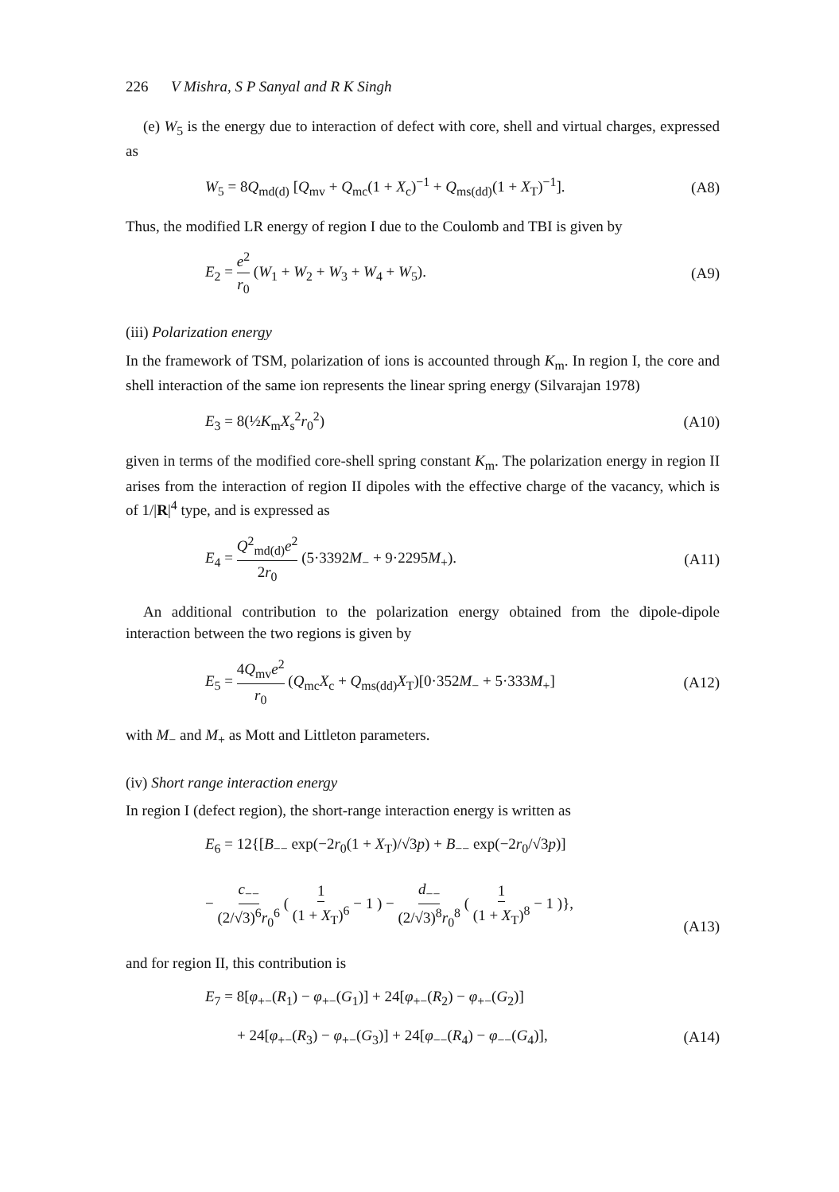226 V Mishra, S P Sanyal and R K Singh
(e) W<sub>5</sub> is the energy due to interaction of defect with core, shell and virtual charges, expressed as
W<sub>5</sub> = 8Q<sub>md(d)</sub> [Q<sub>mv</sub> + Q<sub>mc</sub>(1 + X<sub>c</sub>)<sup>−1</sup> + Q<sub>ms(dd)</sub>(1 + X<sub>T</sub>)<sup>−1</sup>]. (A8)
Thus, the modified LR energy of region I due to the Coulomb and TBI is given by
E<sub>2</sub> = e<sup>2</sup> r<sub>0</sub> (W<sub>1</sub> + W<sub>2</sub> + W<sub>3</sub> + W<sub>4</sub> + W<sub>5</sub>). (A9)
(iii) Polarization energy
In the framework of TSM, polarization of ions is accounted through K<sub>m</sub>. In region I, the core and shell interaction of the same ion represents the linear spring energy (Silvarajan 1978)
E<sub>3</sub> = 8(½K<sub>m</sub>X<sub>s</sub><sup>2</sup>r<sub>0</sub><sup>2</sup>) (A10)
given in terms of the modified core-shell spring constant K<sub>m</sub>. The polarization energy in region II arises from the interaction of region II dipoles with the effective charge of the vacancy, which is of 1/|R|<sup>4</sup> type, and is expressed as
E<sub>4</sub> = Q<sup>2</sup><sub>md(d)</sub>e<sup>2</sup> 2r<sub>0</sub> (5·3392M<sub>−</sub> + 9·2295M<sub>+</sub>). (A11)
An additional contribution to the polarization energy obtained from the dipole-dipole interaction between the two regions is given by
E<sub>5</sub> = 4Q<sub>mv</sub>e<sup>2</sup> r<sub>0</sub> (Q<sub>mc</sub>X<sub>c</sub> + Q<sub>ms(dd)</sub>X<sub>T</sub>)[0·352M<sub>−</sub> + 5·333M<sub>+</sub>] (A12)
with M<sub>−</sub> and M<sub>+</sub> as Mott and Littleton parameters.
(iv) Short range interaction energy
In region I (defect region), the short-range interaction energy is written as
E<sub>6</sub> = 12{[B<sub>−−</sub> exp(−2r<sub>0</sub>(1 + X<sub>T</sub>)/√3p) + B<sub>−−</sub> exp(−2r<sub>0</sub>/√3p)]
− c<sub>−−</sub> (2/√3)<sup>6</sup>r<sub>0</sub><sup>6</sup> ( 1 (1 + X<sub>T</sub>)<sup>6</sup> − 1 ) − d<sub>−−</sub> (2/√3)<sup>8</sup>r<sub>0</sub><sup>8</sup> ( 1 (1 + X<sub>T</sub>)<sup>8</sup> − 1 )},
(A13)
and for region II, this contribution is
E<sub>7</sub> = 8[φ<sub>+−</sub>(R<sub>1</sub>) − φ<sub>+−</sub>(G<sub>1</sub>)] + 24[φ<sub>+−</sub>(R<sub>2</sub>) − φ<sub>+−</sub>(G<sub>2</sub>)]
+ 24[φ<sub>+−</sub>(R<sub>3</sub>) − φ<sub>+−</sub>(G<sub>3</sub>)] + 24[φ<sub>−−</sub>(R<sub>4</sub>) − φ<sub>−−</sub>(G<sub>4</sub>)], (A14)